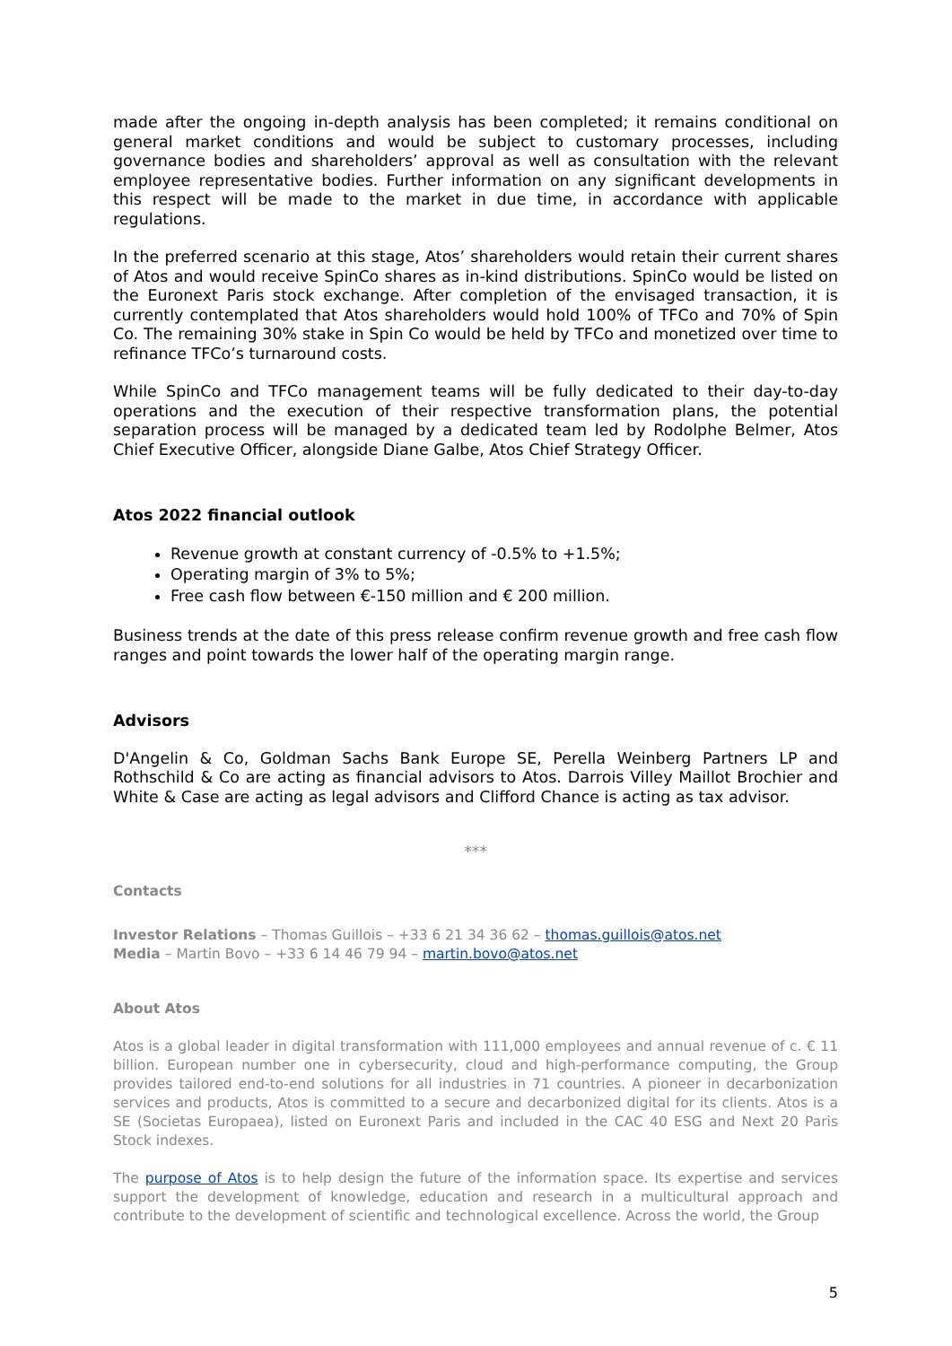made after the ongoing in-depth analysis has been completed; it remains conditional on general market conditions and would be subject to customary processes, including governance bodies and shareholders’ approval as well as consultation with the relevant employee representative bodies. Further information on any significant developments in this respect will be made to the market in due time, in accordance with applicable regulations.
In the preferred scenario at this stage, Atos’ shareholders would retain their current shares of Atos and would receive SpinCo shares as in-kind distributions. SpinCo would be listed on the Euronext Paris stock exchange. After completion of the envisaged transaction, it is currently contemplated that Atos shareholders would hold 100% of TFCo and 70% of Spin Co. The remaining 30% stake in Spin Co would be held by TFCo and monetized over time to refinance TFCo’s turnaround costs.
While SpinCo and TFCo management teams will be fully dedicated to their day-to-day operations and the execution of their respective transformation plans, the potential separation process will be managed by a dedicated team led by Rodolphe Belmer, Atos Chief Executive Officer, alongside Diane Galbe, Atos Chief Strategy Officer.
Atos 2022 financial outlook
Revenue growth at constant currency of -0.5% to +1.5%;
Operating margin of 3% to 5%;
Free cash flow between €-150 million and € 200 million.
Business trends at the date of this press release confirm revenue growth and free cash flow ranges and point towards the lower half of the operating margin range.
Advisors
D'Angelin & Co, Goldman Sachs Bank Europe SE, Perella Weinberg Partners LP and Rothschild & Co are acting as financial advisors to Atos. Darrois Villey Maillot Brochier and White & Case are acting as legal advisors and Clifford Chance is acting as tax advisor.
***
Contacts
Investor Relations – Thomas Guillois – +33 6 21 34 36 62 – thomas.guillois@atos.net
Media – Martin Bovo – +33 6 14 46 79 94 – martin.bovo@atos.net
About Atos
Atos is a global leader in digital transformation with 111,000 employees and annual revenue of c. € 11 billion. European number one in cybersecurity, cloud and high-performance computing, the Group provides tailored end-to-end solutions for all industries in 71 countries. A pioneer in decarbonization services and products, Atos is committed to a secure and decarbonized digital for its clients. Atos is a SE (Societas Europaea), listed on Euronext Paris and included in the CAC 40 ESG and Next 20 Paris Stock indexes.
The purpose of Atos is to help design the future of the information space. Its expertise and services support the development of knowledge, education and research in a multicultural approach and contribute to the development of scientific and technological excellence. Across the world, the Group
5